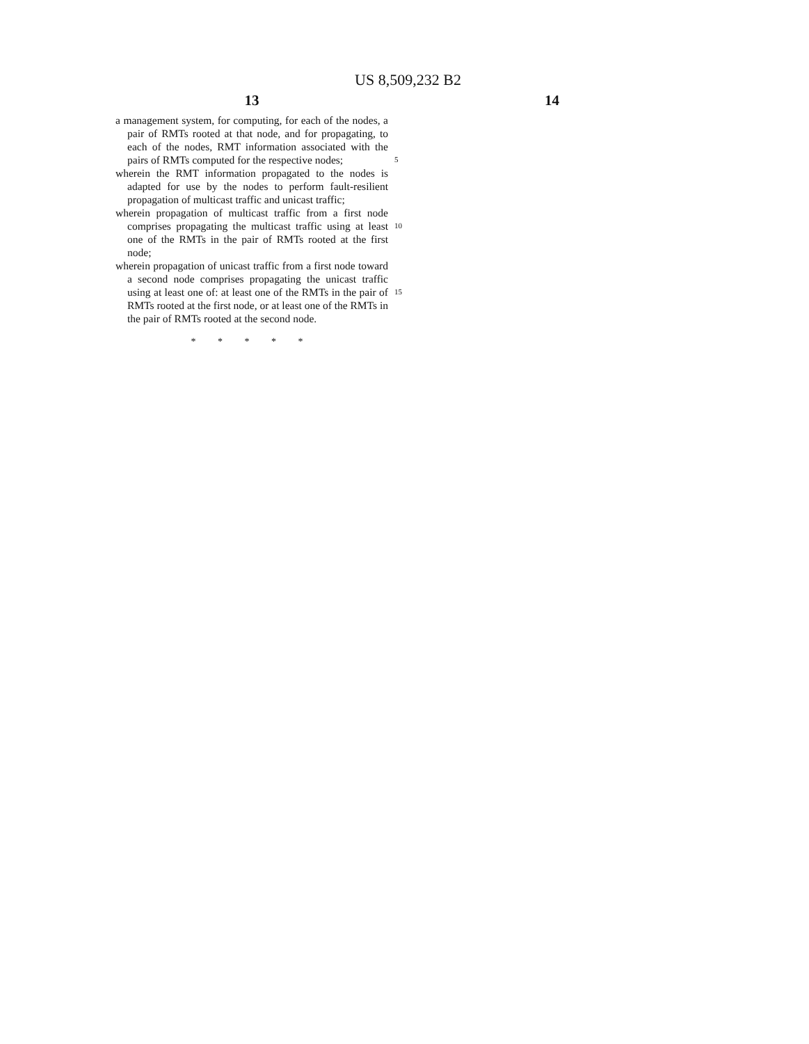US 8,509,232 B2
13
a management system, for computing, for each of the nodes, a pair of RMTs rooted at that node, and for propagating, to each of the nodes, RMT information associated with the pairs of RMTs computed for the respective nodes;
5
wherein the RMT information propagated to the nodes is adapted for use by the nodes to perform fault-resilient propagation of multicast traffic and unicast traffic;
wherein propagation of multicast traffic from a first node comprises propagating the multicast traffic using at least
10
one of the RMTs in the pair of RMTs rooted at the first node;
wherein propagation of unicast traffic from a first node toward a second node comprises propagating the unicast traffic using at least one of: at least one of the RMTs in
15
the pair of RMTs rooted at the first node, or at least one of the RMTs in the pair of RMTs rooted at the second node.
* * * * *
14